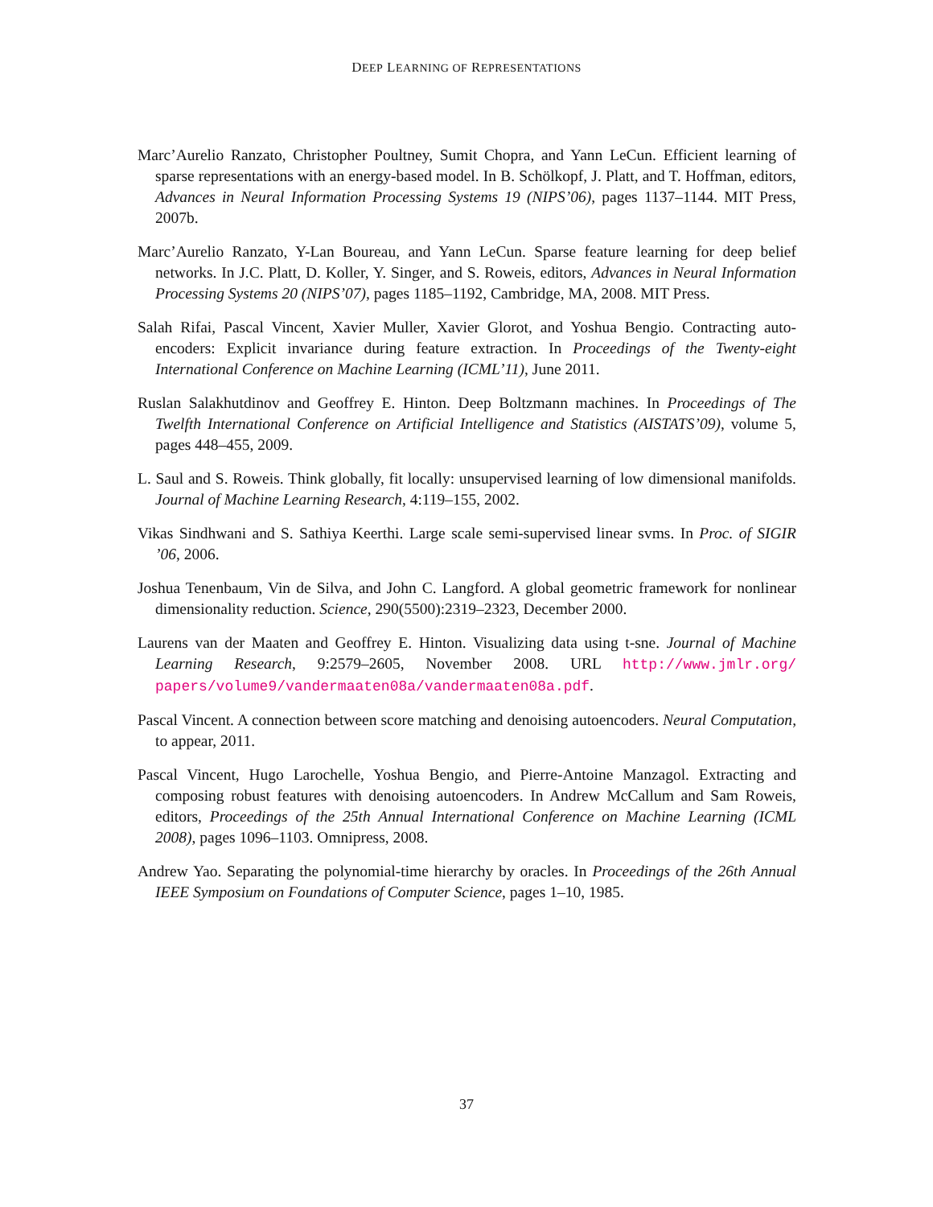DEEP LEARNING OF REPRESENTATIONS
Marc’Aurelio Ranzato, Christopher Poultney, Sumit Chopra, and Yann LeCun. Efficient learning of sparse representations with an energy-based model. In B. Schölkopf, J. Platt, and T. Hoffman, editors, Advances in Neural Information Processing Systems 19 (NIPS’06), pages 1137–1144. MIT Press, 2007b.
Marc’Aurelio Ranzato, Y-Lan Boureau, and Yann LeCun. Sparse feature learning for deep belief networks. In J.C. Platt, D. Koller, Y. Singer, and S. Roweis, editors, Advances in Neural Information Processing Systems 20 (NIPS’07), pages 1185–1192, Cambridge, MA, 2008. MIT Press.
Salah Rifai, Pascal Vincent, Xavier Muller, Xavier Glorot, and Yoshua Bengio. Contracting auto-encoders: Explicit invariance during feature extraction. In Proceedings of the Twenty-eight International Conference on Machine Learning (ICML’11), June 2011.
Ruslan Salakhutdinov and Geoffrey E. Hinton. Deep Boltzmann machines. In Proceedings of The Twelfth International Conference on Artificial Intelligence and Statistics (AISTATS’09), volume 5, pages 448–455, 2009.
L. Saul and S. Roweis. Think globally, fit locally: unsupervised learning of low dimensional manifolds. Journal of Machine Learning Research, 4:119–155, 2002.
Vikas Sindhwani and S. Sathiya Keerthi. Large scale semi-supervised linear svms. In Proc. of SIGIR ’06, 2006.
Joshua Tenenbaum, Vin de Silva, and John C. Langford. A global geometric framework for nonlinear dimensionality reduction. Science, 290(5500):2319–2323, December 2000.
Laurens van der Maaten and Geoffrey E. Hinton. Visualizing data using t-sne. Journal of Machine Learning Research, 9:2579–2605, November 2008. URL http://www.jmlr.org/ papers/volume9/vandermaaten08a/vandermaaten08a.pdf.
Pascal Vincent. A connection between score matching and denoising autoencoders. Neural Computation, to appear, 2011.
Pascal Vincent, Hugo Larochelle, Yoshua Bengio, and Pierre-Antoine Manzagol. Extracting and composing robust features with denoising autoencoders. In Andrew McCallum and Sam Roweis, editors, Proceedings of the 25th Annual International Conference on Machine Learning (ICML 2008), pages 1096–1103. Omnipress, 2008.
Andrew Yao. Separating the polynomial-time hierarchy by oracles. In Proceedings of the 26th Annual IEEE Symposium on Foundations of Computer Science, pages 1–10, 1985.
37